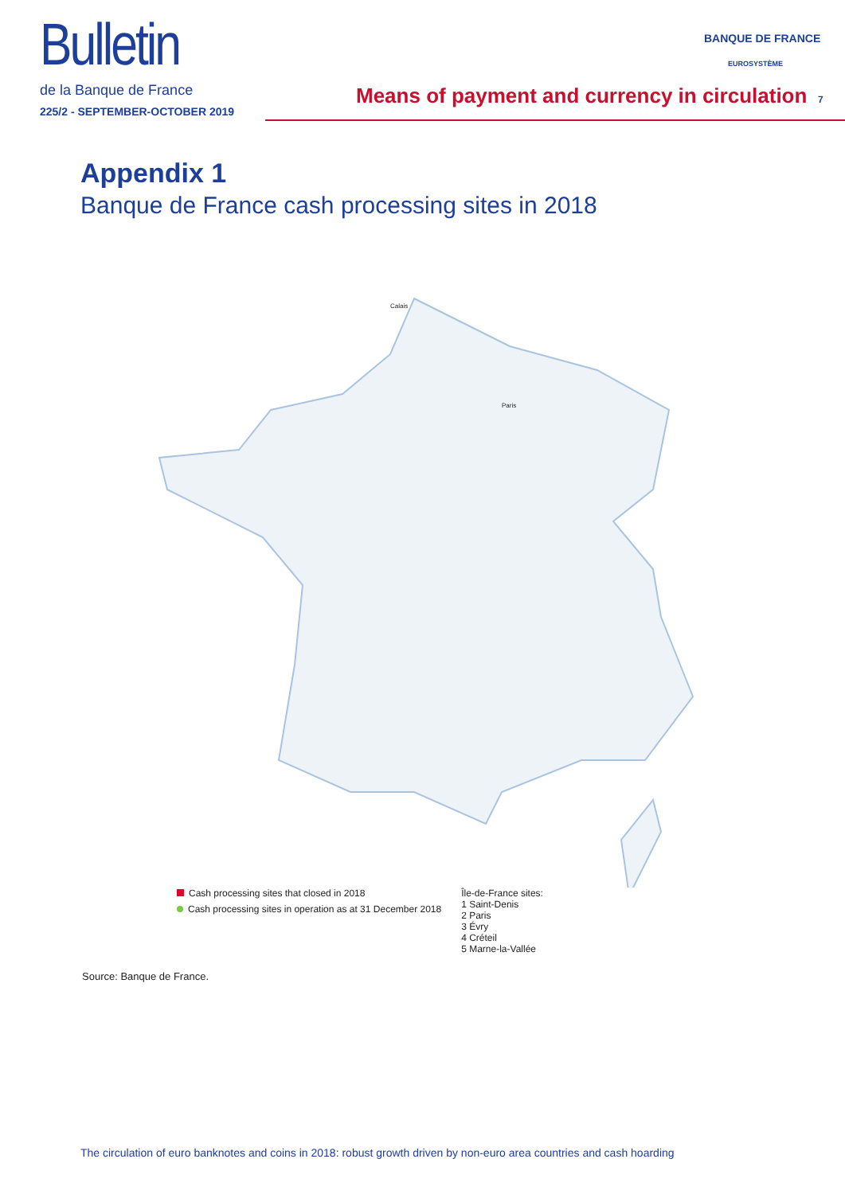Bulletin
de la Banque de France
225/2 - SEPTEMBER-OCTOBER 2019
BANQUE DE FRANCE
EUROSYSTÈME
Means of payment and currency in circulation
7
Appendix 1
Banque de France cash processing sites in 2018
Calais
Paris
Cash processing sites that closed in 2018
Cash processing sites in operation as at 31 December 2018
Île-de-France sites:
1 Saint-Denis
2 Paris
3 Évry
4 Créteil
5 Marne-la-Vallée
Source: Banque de France.
The circulation of euro banknotes and coins in 2018: robust growth driven by non-euro area countries and cash hoarding